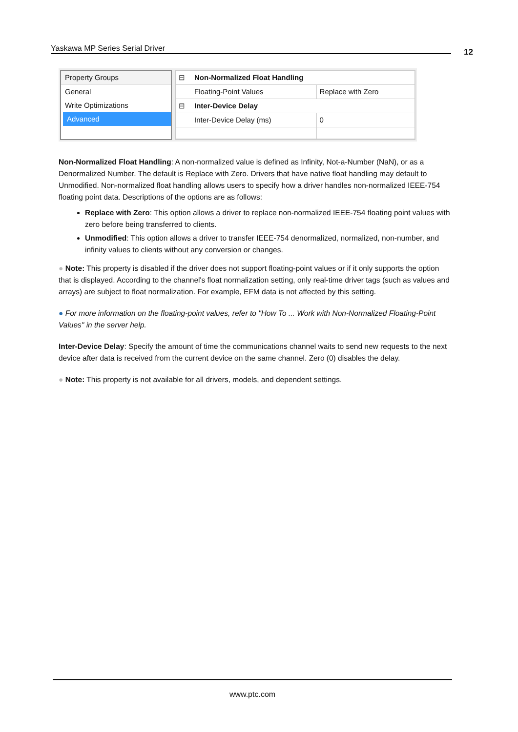Yaskawa MP Series Serial Driver 12
Property Groups
General
Write Optimizations
Advanced
| ⊟ | Non-Normalized Float Handling | |
| | Floating-Point Values | Replace with Zero |
| ⊟ | Inter-Device Delay | |
| | Inter-Device Delay (ms) | 0 |
Non-Normalized Float Handling: A non-normalized value is defined as Infinity, Not-a-Number (NaN), or as a Denormalized Number. The default is Replace with Zero. Drivers that have native float handling may default to Unmodified. Non-normalized float handling allows users to specify how a driver handles non-normalized IEEE-754 floating point data. Descriptions of the options are as follows:
Replace with Zero: This option allows a driver to replace non-normalized IEEE-754 floating point values with zero before being transferred to clients.
Unmodified: This option allows a driver to transfer IEEE-754 denormalized, normalized, non-number, and infinity values to clients without any conversion or changes.
● Note: This property is disabled if the driver does not support floating-point values or if it only supports the option that is displayed. According to the channel's float normalization setting, only real-time driver tags (such as values and arrays) are subject to float normalization. For example, EFM data is not affected by this setting.
● For more information on the floating-point values, refer to "How To ... Work with Non-Normalized Floating-Point Values" in the server help.
Inter-Device Delay: Specify the amount of time the communications channel waits to send new requests to the next device after data is received from the current device on the same channel. Zero (0) disables the delay.
● Note: This property is not available for all drivers, models, and dependent settings.
www.ptc.com